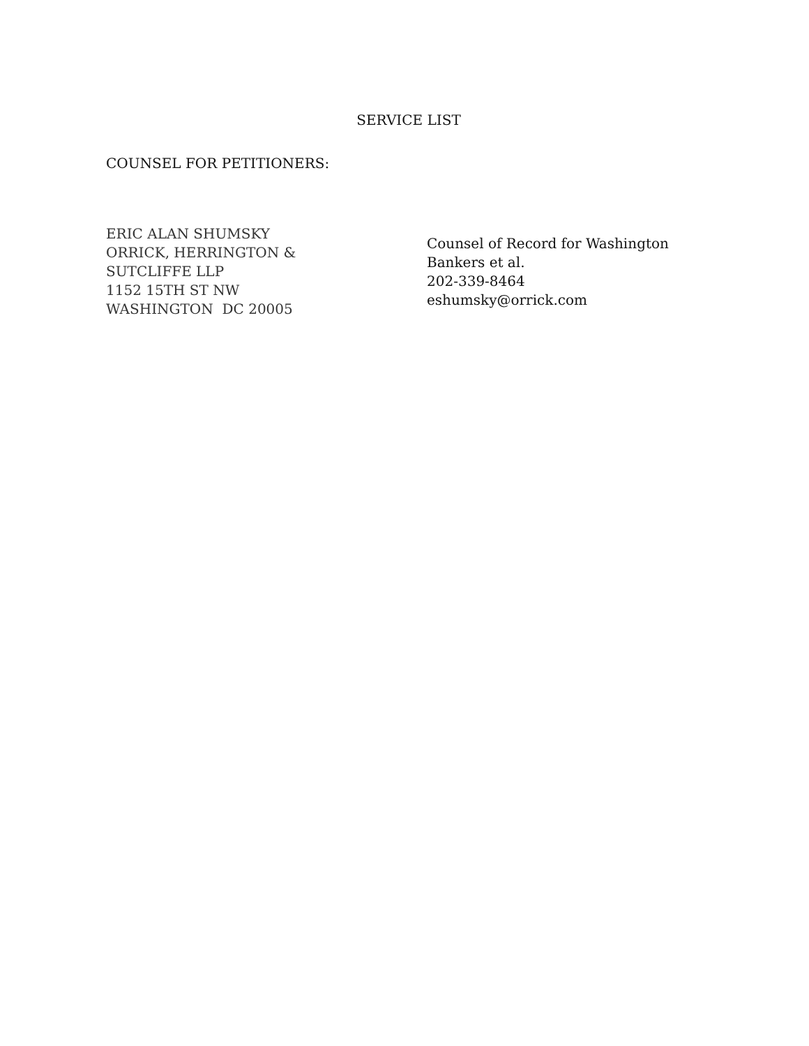SERVICE LIST
COUNSEL FOR PETITIONERS:
ERIC ALAN SHUMSKY
ORRICK, HERRINGTON &
SUTCLIFFE LLP
1152 15TH ST NW
WASHINGTON DC 20005
Counsel of Record for Washington
Bankers et al.
202-339-8464
eshumsky@orrick.com